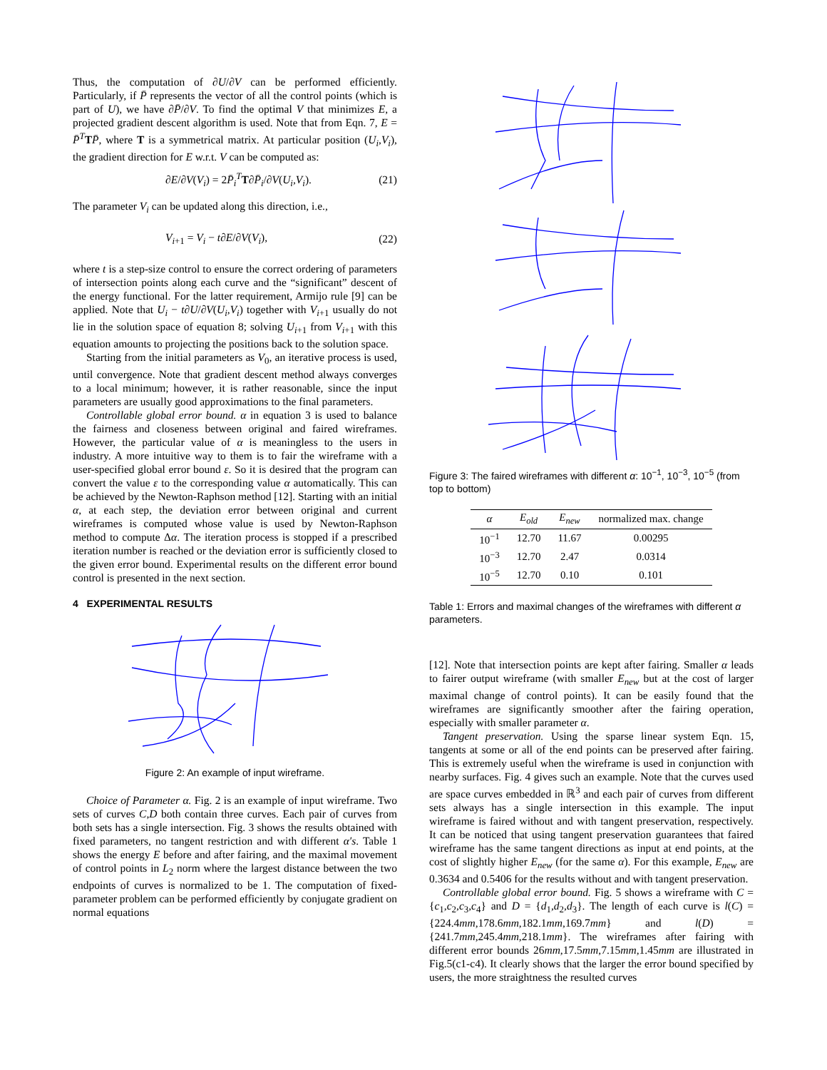Thus, the computation of ∂U/∂V can be performed efficiently. Particularly, if P̄ represents the vector of all the control points (which is part of U), we have ∂P̄/∂V. To find the optimal V that minimizes E, a projected gradient descent algorithm is used. Note that from Eqn. 7, E = P̄<sup>T</sup>TP̄, where T is a symmetrical matrix. At particular position (U<sub>i</sub>,V<sub>i</sub>), the gradient direction for E w.r.t. V can be computed as:
∂E/∂V(V<sub>i</sub>) = 2P̄<sub>i</sub><sup>T</sup> T∂P̄<sub>i</sub>/∂V(U<sub>i</sub>,V<sub>i</sub>). (21)
The parameter V<sub>i</sub> can be updated along this direction, i.e.,
V<sub>i+1</sub> = V<sub>i</sub> − t∂E/∂V(V<sub>i</sub>), (22)
where t is a step-size control to ensure the correct ordering of parameters of intersection points along each curve and the “significant” descent of the energy functional. For the latter requirement, Armijo rule [9] can be applied. Note that U<sub>i</sub> − t∂U/∂V(U<sub>i</sub>,V<sub>i</sub>) together with V<sub>i+1</sub> usually do not lie in the solution space of equation 8; solving U<sub>i+1</sub> from V<sub>i+1</sub> with this equation amounts to projecting the positions back to the solution space.
Starting from the initial parameters as V<sub>0</sub>, an iterative process is used, until convergence. Note that gradient descent method always converges to a local minimum; however, it is rather reasonable, since the input parameters are usually good approximations to the final parameters.
Controllable global error bound. α in equation 3 is used to balance the fairness and closeness between original and faired wireframes. However, the particular value of α is meaningless to the users in industry. A more intuitive way to them is to fair the wireframe with a user-specified global error bound ε. So it is desired that the program can convert the value ε to the corresponding value α automatically. This can be achieved by the Newton-Raphson method [12]. Starting with an initial α, at each step, the deviation error between original and current wireframes is computed whose value is used by Newton-Raphson method to compute Δα. The iteration process is stopped if a prescribed iteration number is reached or the deviation error is sufficiently closed to the given error bound. Experimental results on the different error bound control is presented in the next section.
4 EXPERIMENTAL RESULTS
Figure 2: An example of input wireframe.
Choice of Parameter α. Fig. 2 is an example of input wireframe. Two sets of curves C,D both contain three curves. Each pair of curves from both sets has a single intersection. Fig. 3 shows the results obtained with fixed parameters, no tangent restriction and with different α′s. Table 1 shows the energy E before and after fairing, and the maximal movement of control points in L<sub>2</sub> norm where the largest distance between the two endpoints of curves is normalized to be 1. The computation of fixed-parameter problem can be performed efficiently by conjugate gradient on normal equations
Figure 3: The faired wireframes with different α: 10<sup>−1</sup>, 10<sup>−3</sup>, 10<sup>−5</sup> (from top to bottom)
| α | E<sub>old</sub> | E<sub>new</sub> | normalized max. change |
| --- | --- | --- | --- |
| 10<sup>−1</sup> | 12.70 | 11.67 | 0.00295 |
| 10<sup>−3</sup> | 12.70 | 2.47 | 0.0314 |
| 10<sup>−5</sup> | 12.70 | 0.10 | 0.101 |
Table 1: Errors and maximal changes of the wireframes with different α parameters.
[12]. Note that intersection points are kept after fairing. Smaller α leads to fairer output wireframe (with smaller E<sub>new</sub> but at the cost of larger maximal change of control points). It can be easily found that the wireframes are significantly smoother after the fairing operation, especially with smaller parameter α.
Tangent preservation. Using the sparse linear system Eqn. 15, tangents at some or all of the end points can be preserved after fairing. This is extremely useful when the wireframe is used in conjunction with nearby surfaces. Fig. 4 gives such an example. Note that the curves used are space curves embedded in ℝ<sup>3</sup> and each pair of curves from different sets always has a single intersection in this example. The input wireframe is faired without and with tangent preservation, respectively. It can be noticed that using tangent preservation guarantees that faired wireframe has the same tangent directions as input at end points, at the cost of slightly higher E<sub>new</sub> (for the same α). For this example, E<sub>new</sub> are 0.3634 and 0.5406 for the results without and with tangent preservation.
Controllable global error bound. Fig. 5 shows a wireframe with C = {c<sub>1</sub>,c<sub>2</sub>,c<sub>3</sub>,c<sub>4</sub>} and D = {d<sub>1</sub>,d<sub>2</sub>,d<sub>3</sub>}. The length of each curve is l(C) = {224.4mm,178.6mm,182.1mm,169.7mm} and l(D) = {241.7mm,245.4mm,218.1mm}. The wireframes after fairing with different error bounds 26mm,17.5mm,7.15mm,1.45mm are illustrated in Fig.5(c1-c4). It clearly shows that the larger the error bound specified by users, the more straightness the resulted curves